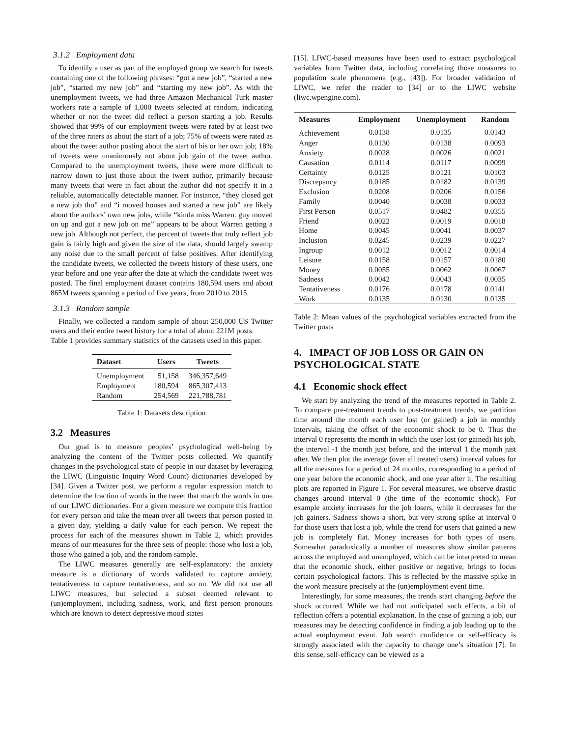3.1.2 Employment data
To identify a user as part of the employed group we search for tweets containing one of the following phrases: “got a new job”, “started a new job”, “started my new job” and “starting my new job”. As with the unemployment tweets, we had three Amazon Mechanical Turk master workers rate a sample of 1,000 tweets selected at random, indicating whether or not the tweet did reflect a person starting a job. Results showed that 99% of our employment tweets were rated by at least two of the three raters as about the start of a job; 75% of tweets were rated as about the tweet author posting about the start of his or her own job; 18% of tweets were unanimously not about job gain of the tweet author. Compared to the unemployment tweets, these were more difficult to narrow down to just those about the tweet author, primarily because many tweets that were in fact about the author did not specify it in a reliable, automatically detectable manner. For instance, “they closed got a new job tho” and “i moved houses and started a new job” are likely about the authors’ own new jobs, while “kinda miss Warren. guy moved on up and got a new job on me” appears to be about Warren getting a new job. Although not perfect, the percent of tweets that truly reflect job gain is fairly high and given the size of the data, should largely swamp any noise due to the small percent of false positives. After identifying the candidate tweets, we collected the tweets history of these users, one year before and one year after the date at which the candidate tweet was posted. The final employment dataset contains 180,594 users and about 865M tweets spanning a period of five years, from 2010 to 2015.
3.1.3 Random sample
Finally, we collected a random sample of about 250,000 US Twitter users and their entire tweet history for a total of about 221M posts.
Table 1 provides summary statistics of the datasets used in this paper.
| Dataset | Users | Tweets |
| --- | --- | --- |
| Unemployment | 51,158 | 346,357,649 |
| Employment | 180,594 | 865,307,413 |
| Random | 254,569 | 221,788,781 |
Table 1: Datasets description
3.2 Measures
Our goal is to measure peoples’ psychological well-being by analyzing the content of the Twitter posts collected. We quantify changes in the psychological state of people in our dataset by leveraging the LIWC (Linguistic Inquiry Word Count) dictionaries developed by [34]. Given a Twitter post, we perform a regular expression match to determine the fraction of words in the tweet that match the words in one of our LIWC dictionaries. For a given measure we compute this fraction for every person and take the mean over all tweets that person posted in a given day, yielding a daily value for each person. We repeat the process for each of the measures shown in Table 2, which provides means of our measures for the three sets of people: those who lost a job, those who gained a job, and the random sample.
The LIWC measures generally are self-explanatory: the anxiety measure is a dictionary of words validated to capture anxiety, tentativeness to capture tentativeness, and so on. We did not use all LIWC measures, but selected a subset deemed relevant to (un)employment, including sadness, work, and first person pronouns which are known to detect depressive mood states
[15]. LIWC-based measures have been used to extract psychological variables from Twitter data, including correlating those measures to population scale phenomena (e.g., [43]). For broader validation of LIWC, we refer the reader to [34] or to the LIWC website (liwc.wpengine.com).
| Measures | Employment | Unemployment | Random |
| --- | --- | --- | --- |
| Achievement | 0.0138 | 0.0135 | 0.0143 |
| Anger | 0.0130 | 0.0138 | 0.0093 |
| Anxiety | 0.0028 | 0.0026 | 0.0021 |
| Causation | 0.0114 | 0.0117 | 0.0099 |
| Certainty | 0.0125 | 0.0121 | 0.0103 |
| Discrepancy | 0.0185 | 0.0182 | 0.0139 |
| Exclusion | 0.0208 | 0.0206 | 0.0156 |
| Family | 0.0040 | 0.0038 | 0.0033 |
| First Person | 0.0517 | 0.0482 | 0.0355 |
| Friend | 0.0022 | 0.0019 | 0.0018 |
| Home | 0.0045 | 0.0041 | 0.0037 |
| Inclusion | 0.0245 | 0.0239 | 0.0227 |
| Ingroup | 0.0012 | 0.0012 | 0.0014 |
| Leisure | 0.0158 | 0.0157 | 0.0180 |
| Money | 0.0055 | 0.0062 | 0.0067 |
| Sadness | 0.0042 | 0.0043 | 0.0035 |
| Tentativeness | 0.0176 | 0.0178 | 0.0141 |
| Work | 0.0135 | 0.0130 | 0.0135 |
Table 2: Mean values of the psychological variables extracted from the Twitter posts
4. IMPACT OF JOB LOSS OR GAIN ON PSYCHOLOGICAL STATE
4.1 Economic shock effect
We start by analyzing the trend of the measures reported in Table 2. To compare pre-treatment trends to post-treatment trends, we partition time around the month each user lost (or gained) a job in monthly intervals, taking the offset of the economic shock to be 0. Thus the interval 0 represents the month in which the user lost (or gained) his job, the interval -1 the month just before, and the interval 1 the month just after. We then plot the average (over all treated users) interval values for all the measures for a period of 24 months, corresponding to a period of one year before the economic shock, and one year after it. The resulting plots are reported in Figure 1. For several measures, we observe drastic changes around interval 0 (the time of the economic shock). For example anxiety increases for the job losers, while it decreases for the job gainers. Sadness shows a short, but very strong spike at interval 0 for those users that lost a job, while the trend for users that gained a new job is completely flat. Money increases for both types of users. Somewhat paradoxically a number of measures show similar patterns across the employed and unemployed, which can be interpreted to mean that the economic shock, either positive or negative, brings to focus certain psychological factors. This is reflected by the massive spike in the work measure precisely at the (un)employment event time.
Interestingly, for some measures, the trends start changing before the shock occurred. While we had not anticipated such effects, a bit of reflection offers a potential explanation. In the case of gaining a job, our measures may be detecting confidence in finding a job leading up to the actual employment event. Job search confidence or self-efficacy is strongly associated with the capacity to change one’s situation [7]. In this sense, self-efficacy can be viewed as a